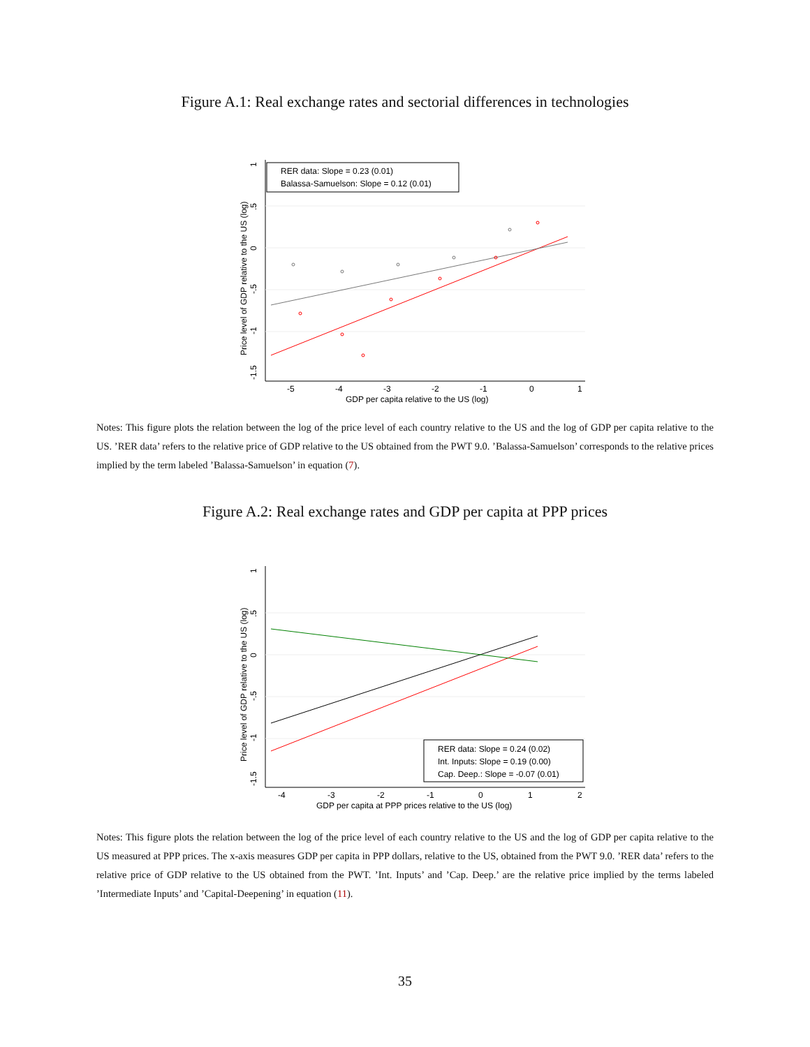Figure A.1: Real exchange rates and sectorial differences in technologies
RER data: Slope = 0.23 (0.01)
Balassa-Samuelson: Slope = 0.12 (0.01)
-5
-4
-3
-2
-1
0
1
GDP per capita relative to the US (log)
Price level of GDP relative to the US (log)
1
.5
0
-.5
-1
-1.5
Notes: This figure plots the relation between the log of the price level of each country relative to the US and the log of GDP per capita relative to the US. ’RER data’ refers to the relative price of GDP relative to the US obtained from the PWT 9.0. ’Balassa-Samuelson’ corresponds to the relative prices implied by the term labeled ’Balassa-Samuelson’ in equation (7).
Figure A.2: Real exchange rates and GDP per capita at PPP prices
RER data: Slope = 0.24 (0.02)
Int. Inputs: Slope = 0.19 (0.00)
Cap. Deep.: Slope = -0.07 (0.01)
-4
-3
-2
-1
0
1
2
GDP per capita at PPP prices relative to the US (log)
Price level of GDP relative to the US (log)
1
.5
0
-.5
-1
-1.5
Notes: This figure plots the relation between the log of the price level of each country relative to the US and the log of GDP per capita relative to the US measured at PPP prices. The x-axis measures GDP per capita in PPP dollars, relative to the US, obtained from the PWT 9.0. ’RER data’ refers to the relative price of GDP relative to the US obtained from the PWT. ’Int. Inputs’ and ’Cap. Deep.’ are the relative price implied by the terms labeled ’Intermediate Inputs’ and ’Capital-Deepening’ in equation (11).
35